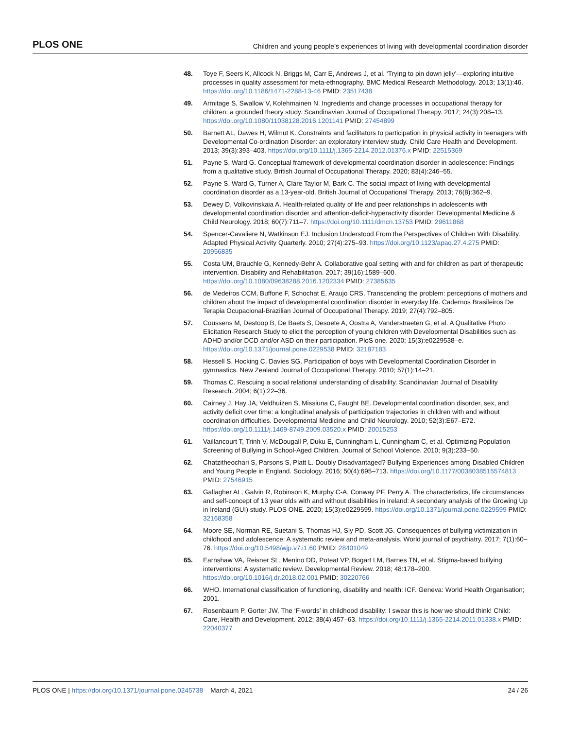PLOS ONE Children and young people’s experiences of living with developmental coordination disorder
48. Toye F, Seers K, Allcock N, Briggs M, Carr E, Andrews J, et al. ‘Trying to pin down jelly’—exploring intuitive processes in quality assessment for meta-ethnography. BMC Medical Research Methodology. 2013; 13(1):46. https://doi.org/10.1186/1471-2288-13-46 PMID: 23517438
49. Armitage S, Swallow V, Kolehmainen N. Ingredients and change processes in occupational therapy for children: a grounded theory study. Scandinavian Journal of Occupational Therapy. 2017; 24(3):208–13. https://doi.org/10.1080/11038128.2016.1201141 PMID: 27454899
50. Barnett AL, Dawes H, Wilmut K. Constraints and facilitators to participation in physical activity in teenagers with Developmental Co-ordination Disorder: an exploratory interview study. Child Care Health and Development. 2013; 39(3):393–403. https://doi.org/10.1111/j.1365-2214.2012.01376.x PMID: 22515369
51. Payne S, Ward G. Conceptual framework of developmental coordination disorder in adolescence: Findings from a qualitative study. British Journal of Occupational Therapy. 2020; 83(4):246–55.
52. Payne S, Ward G, Turner A, Clare Taylor M, Bark C. The social impact of living with developmental coordination disorder as a 13-year-old. British Journal of Occupational Therapy. 2013; 76(8):362–9.
53. Dewey D, Volkovinskaia A. Health-related quality of life and peer relationships in adolescents with developmental coordination disorder and attention-deficit-hyperactivity disorder. Developmental Medicine & Child Neurology. 2018; 60(7):711–7. https://doi.org/10.1111/dmcn.13753 PMID: 29611868
54. Spencer-Cavaliere N, Watkinson EJ. Inclusion Understood From the Perspectives of Children With Disability. Adapted Physical Activity Quarterly. 2010; 27(4):275–93. https://doi.org/10.1123/apaq.27.4.275 PMID: 20956835
55. Costa UM, Brauchle G, Kennedy-Behr A. Collaborative goal setting with and for children as part of therapeutic intervention. Disability and Rehabilitation. 2017; 39(16):1589–600. https://doi.org/10.1080/09638288.2016.1202334 PMID: 27385635
56. de Medeiros CCM, Buffone F, Schochat E, Araujo CRS. Transcending the problem: perceptions of mothers and children about the impact of developmental coordination disorder in everyday life. Cadernos Brasileiros De Terapia Ocupacional-Brazilian Journal of Occupational Therapy. 2019; 27(4):792–805.
57. Coussens M, Destoop B, De Baets S, Desoete A, Oostra A, Vanderstraeten G, et al. A Qualitative Photo Elicitation Research Study to elicit the perception of young children with Developmental Disabilities such as ADHD and/or DCD and/or ASD on their participation. PloS one. 2020; 15(3):e0229538–e. https://doi.org/10.1371/journal.pone.0229538 PMID: 32187183
58. Hessell S, Hocking C, Davies SG. Participation of boys with Developmental Coordination Disorder in gymnastics. New Zealand Journal of Occupational Therapy. 2010; 57(1):14–21.
59. Thomas C. Rescuing a social relational understanding of disability. Scandinavian Journal of Disability Research. 2004; 6(1):22–36.
60. Cairney J, Hay JA, Veldhuizen S, Missiuna C, Faught BE. Developmental coordination disorder, sex, and activity deficit over time: a longitudinal analysis of participation trajectories in children with and without coordination difficulties. Developmental Medicine and Child Neurology. 2010; 52(3):E67–E72. https://doi.org/10.1111/j.1469-8749.2009.03520.x PMID: 20015253
61. Vaillancourt T, Trinh V, McDougall P, Duku E, Cunningham L, Cunningham C, et al. Optimizing Population Screening of Bullying in School-Aged Children. Journal of School Violence. 2010; 9(3):233–50.
62. Chatzitheochari S, Parsons S, Platt L. Doubly Disadvantaged? Bullying Experiences among Disabled Children and Young People in England. Sociology. 2016; 50(4):695–713. https://doi.org/10.1177/0038038515574813 PMID: 27546915
63. Gallagher AL, Galvin R, Robinson K, Murphy C-A, Conway PF, Perry A. The characteristics, life circumstances and self-concept of 13 year olds with and without disabilities in Ireland: A secondary analysis of the Growing Up in Ireland (GUI) study. PLOS ONE. 2020; 15(3):e0229599. https://doi.org/10.1371/journal.pone.0229599 PMID: 32168358
64. Moore SE, Norman RE, Suetani S, Thomas HJ, Sly PD, Scott JG. Consequences of bullying victimization in childhood and adolescence: A systematic review and meta-analysis. World journal of psychiatry. 2017; 7(1):60–76. https://doi.org/10.5498/wjp.v7.i1.60 PMID: 28401049
65. Earnshaw VA, Reisner SL, Menino DD, Poteat VP, Bogart LM, Barnes TN, et al. Stigma-based bullying interventions: A systematic review. Developmental Review. 2018; 48:178–200. https://doi.org/10.1016/j.dr.2018.02.001 PMID: 30220766
66. WHO. International classification of functioning, disability and health: ICF. Geneva: World Health Organisation; 2001.
67. Rosenbaum P, Gorter JW. The ‘F-words’ in childhood disability: I swear this is how we should think! Child: Care, Health and Development. 2012; 38(4):457–63. https://doi.org/10.1111/j.1365-2214.2011.01338.x PMID: 22040377
PLOS ONE | https://doi.org/10.1371/journal.pone.0245738 March 4, 2021 24 / 26